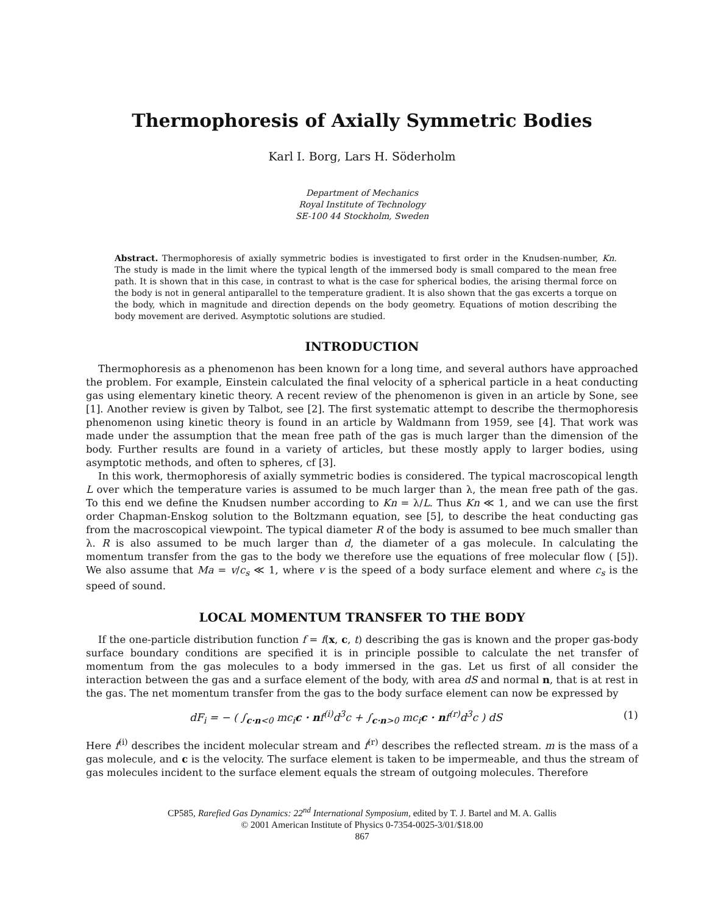Thermophoresis of Axially Symmetric Bodies
Karl I. Borg, Lars H. Söderholm
Department of Mechanics
Royal Institute of Technology
SE-100 44 Stockholm, Sweden
Abstract. Thermophoresis of axially symmetric bodies is investigated to first order in the Knudsen-number, Kn. The study is made in the limit where the typical length of the immersed body is small compared to the mean free path. It is shown that in this case, in contrast to what is the case for spherical bodies, the arising thermal force on the body is not in general antiparallel to the temperature gradient. It is also shown that the gas excerts a torque on the body, which in magnitude and direction depends on the body geometry. Equations of motion describing the body movement are derived. Asymptotic solutions are studied.
INTRODUCTION
Thermophoresis as a phenomenon has been known for a long time, and several authors have approached the problem. For example, Einstein calculated the final velocity of a spherical particle in a heat conducting gas using elementary kinetic theory. A recent review of the phenomenon is given in an article by Sone, see [1]. Another review is given by Talbot, see [2]. The first systematic attempt to describe the thermophoresis phenomenon using kinetic theory is found in an article by Waldmann from 1959, see [4]. That work was made under the assumption that the mean free path of the gas is much larger than the dimension of the body. Further results are found in a variety of articles, but these mostly apply to larger bodies, using asymptotic methods, and often to spheres, cf [3].
In this work, thermophoresis of axially symmetric bodies is considered. The typical macroscopical length L over which the temperature varies is assumed to be much larger than λ, the mean free path of the gas. To this end we define the Knudsen number according to Kn = λ/L. Thus Kn ≪ 1, and we can use the first order Chapman-Enskog solution to the Boltzmann equation, see [5], to describe the heat conducting gas from the macroscopical viewpoint. The typical diameter R of the body is assumed to bee much smaller than λ. R is also assumed to be much larger than d, the diameter of a gas molecule. In calculating the momentum transfer from the gas to the body we therefore use the equations of free molecular flow ( [5]). We also assume that Ma = v/c<sub>s</sub> ≪ 1, where v is the speed of a body surface element and where c<sub>s</sub> is the speed of sound.
LOCAL MOMENTUM TRANSFER TO THE BODY
If the one-particle distribution function f = f(x, c, t) describing the gas is known and the proper gas-body surface boundary conditions are specified it is in principle possible to calculate the net transfer of momentum from the gas molecules to a body immersed in the gas. Let us first of all consider the interaction between the gas and a surface element of the body, with area dS and normal n, that is at rest in the gas. The net momentum transfer from the gas to the body surface element can now be expressed by
dF<sub>i</sub> = − ( ∫<sub>c·n<0</sub> mc<sub>i</sub>c · nf<sup>(i)</sup>d<sup>3</sup>c + ∫<sub>c·n>0</sub> mc<sub>i</sub>c · nf<sup>(r)</sup>d<sup>3</sup>c ) dS (1)
Here f<sup>(i)</sup> describes the incident molecular stream and f<sup>(r)</sup> describes the reflected stream. m is the mass of a gas molecule, and c is the velocity. The surface element is taken to be impermeable, and thus the stream of gas molecules incident to the surface element equals the stream of outgoing molecules. Therefore
CP585, Rarefied Gas Dynamics: 22<sup>nd</sup> International Symposium, edited by T. J. Bartel and M. A. Gallis
© 2001 American Institute of Physics 0-7354-0025-3/01/$18.00
867